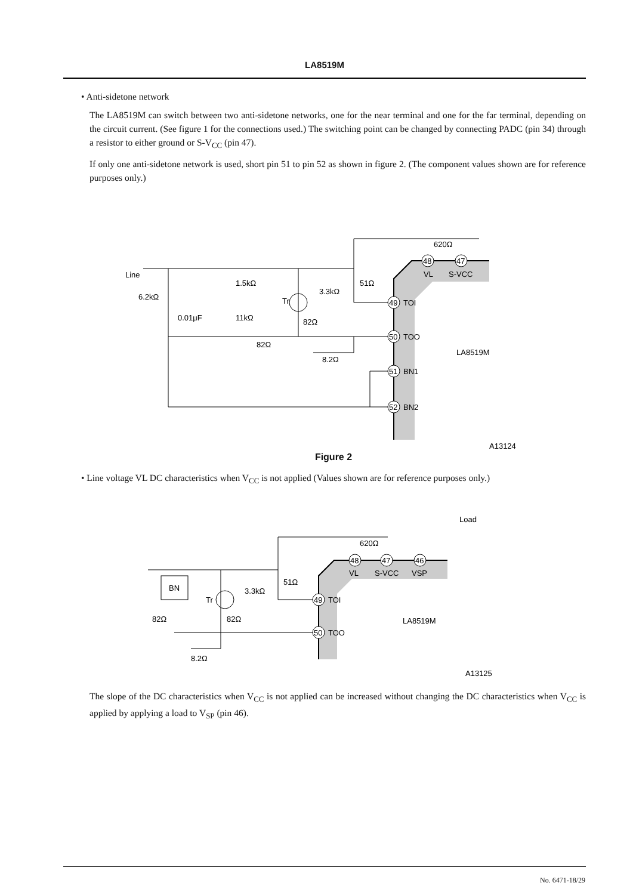LA8519M
• Anti-sidetone network
The LA8519M can switch between two anti-sidetone networks, one for the near terminal and one for the far terminal, depending on the circuit current. (See figure 1 for the connections used.) The switching point can be changed by connecting PADC (pin 34) through a resistor to either ground or S-V<sub>CC</sub> (pin 47).
If only one anti-sidetone network is used, short pin 51 to pin 52 as shown in figure 2. (The component values shown are for reference purposes only.)
49
TOI
50
TOO
51
BN1
52
BN2
48
47
VL
S-VCC
Line
6.2kΩ
1.5kΩ
0.01μF
11kΩ
Tr
3.3kΩ
51Ω
82Ω
82Ω
8.2Ω
620Ω
LA8519M
A13124
Figure 2
• Line voltage VL DC characteristics when V<sub>CC</sub> is not applied (Values shown are for reference purposes only.)
BN
Tr
3.3kΩ
51Ω
82Ω
82Ω
8.2Ω
620Ω
Load
48
47
46
VL
S-VCC
VSP
49
TOI
50
TOO
LA8519M
A13125
The slope of the DC characteristics when V<sub>CC</sub> is not applied can be increased without changing the DC characteristics when V<sub>CC</sub> is applied by applying a load to V<sub>SP</sub> (pin 46).
No. 6471-18/29